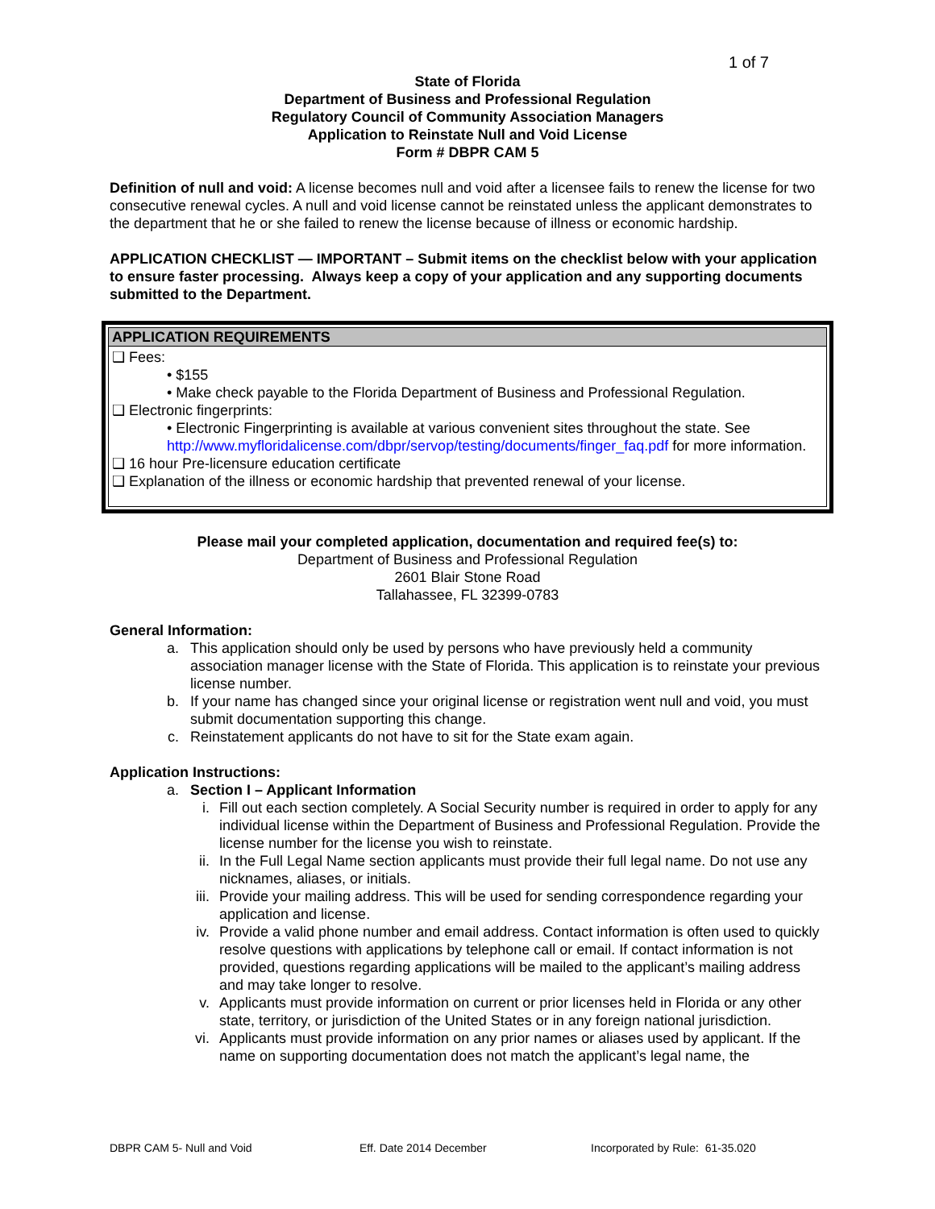1 of 7
State of Florida
Department of Business and Professional Regulation
Regulatory Council of Community Association Managers
Application to Reinstate Null and Void License
Form # DBPR CAM 5
Definition of null and void: A license becomes null and void after a licensee fails to renew the license for two consecutive renewal cycles. A null and void license cannot be reinstated unless the applicant demonstrates to the department that he or she failed to renew the license because of illness or economic hardship.
APPLICATION CHECKLIST — IMPORTANT – Submit items on the checklist below with your application to ensure faster processing. Always keep a copy of your application and any supporting documents submitted to the Department.
| APPLICATION REQUIREMENTS |
| --- |
| ❑ Fees: • $155 • Make check payable to the Florida Department of Business and Professional Regulation. ❑ Electronic fingerprints: • Electronic Fingerprinting is available at various convenient sites throughout the state. See http://www.myfloridalicense.com/dbpr/servop/testing/documents/finger_faq.pdf for more information. ❑ 16 hour Pre-licensure education certificate ❑ Explanation of the illness or economic hardship that prevented renewal of your license. |
Please mail your completed application, documentation and required fee(s) to:
Department of Business and Professional Regulation
2601 Blair Stone Road
Tallahassee, FL 32399-0783
General Information:
a. This application should only be used by persons who have previously held a community association manager license with the State of Florida. This application is to reinstate your previous license number.
b. If your name has changed since your original license or registration went null and void, you must submit documentation supporting this change.
c. Reinstatement applicants do not have to sit for the State exam again.
Application Instructions:
a. Section I – Applicant Information
i. Fill out each section completely. A Social Security number is required in order to apply for any individual license within the Department of Business and Professional Regulation. Provide the license number for the license you wish to reinstate.
ii. In the Full Legal Name section applicants must provide their full legal name. Do not use any nicknames, aliases, or initials.
iii. Provide your mailing address. This will be used for sending correspondence regarding your application and license.
iv. Provide a valid phone number and email address. Contact information is often used to quickly resolve questions with applications by telephone call or email. If contact information is not provided, questions regarding applications will be mailed to the applicant’s mailing address and may take longer to resolve.
v. Applicants must provide information on current or prior licenses held in Florida or any other state, territory, or jurisdiction of the United States or in any foreign national jurisdiction.
vi. Applicants must provide information on any prior names or aliases used by applicant. If the name on supporting documentation does not match the applicant’s legal name, the
DBPR CAM 5- Null and Void Eff. Date 2014 December Incorporated by Rule: 61-35.020